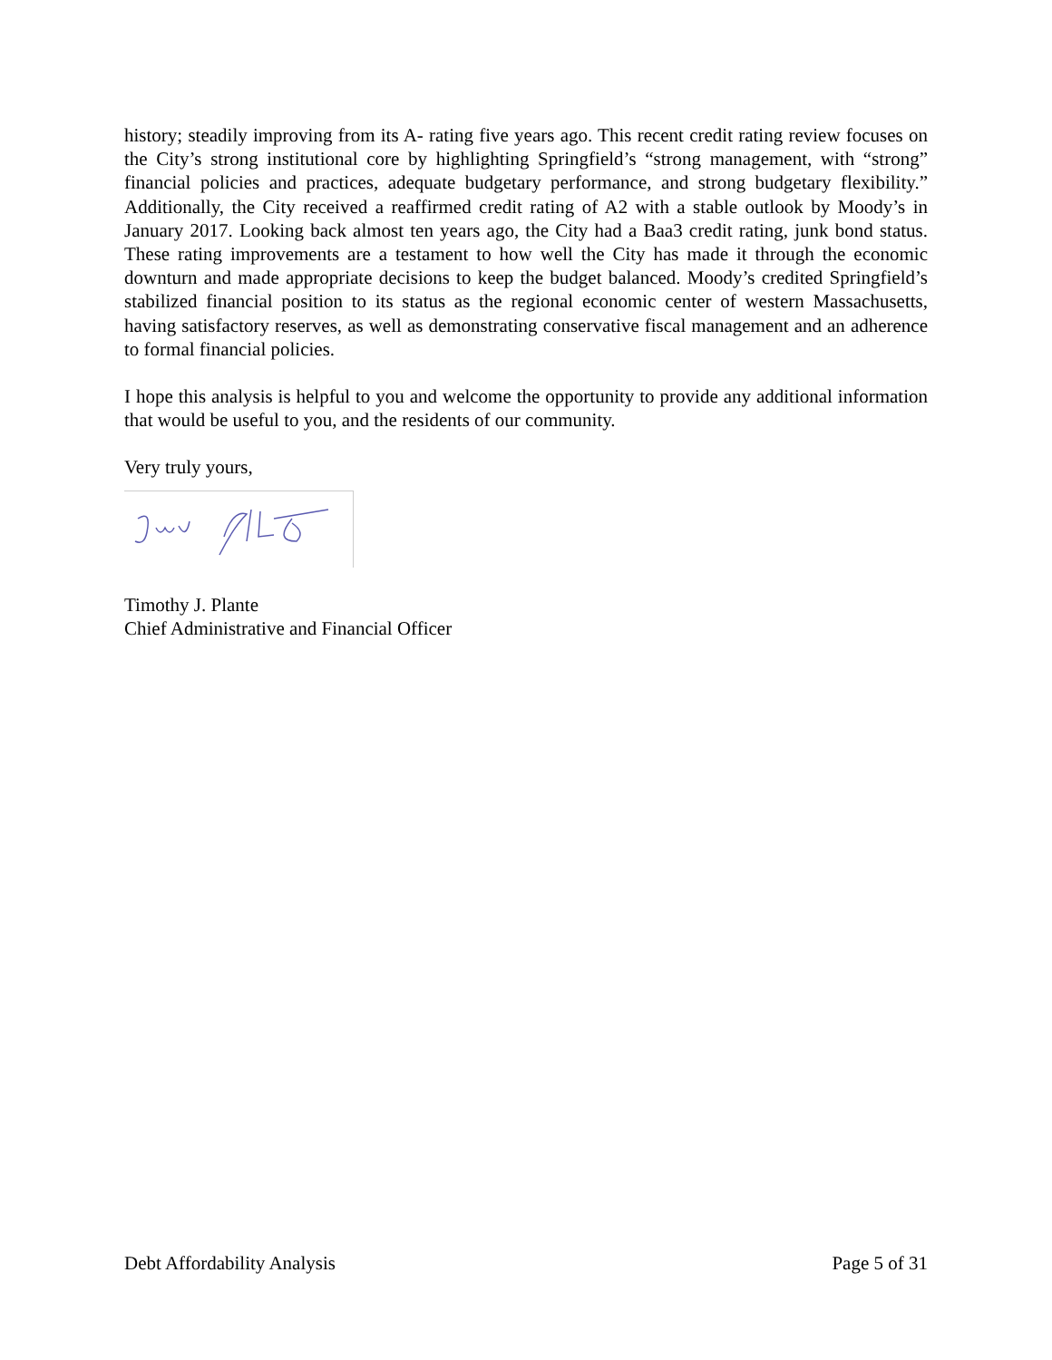history; steadily improving from its A- rating five years ago. This recent credit rating review focuses on the City’s strong institutional core by highlighting Springfield’s “strong management, with “strong” financial policies and practices, adequate budgetary performance, and strong budgetary flexibility.” Additionally, the City received a reaffirmed credit rating of A2 with a stable outlook by Moody’s in January 2017. Looking back almost ten years ago, the City had a Baa3 credit rating, junk bond status. These rating improvements are a testament to how well the City has made it through the economic downturn and made appropriate decisions to keep the budget balanced. Moody’s credited Springfield’s stabilized financial position to its status as the regional economic center of western Massachusetts, having satisfactory reserves, as well as demonstrating conservative fiscal management and an adherence to formal financial policies.
I hope this analysis is helpful to you and welcome the opportunity to provide any additional information that would be useful to you, and the residents of our community.
Very truly yours,
Timothy J. Plante
Chief Administrative and Financial Officer
Debt Affordability Analysis Page 5 of 31